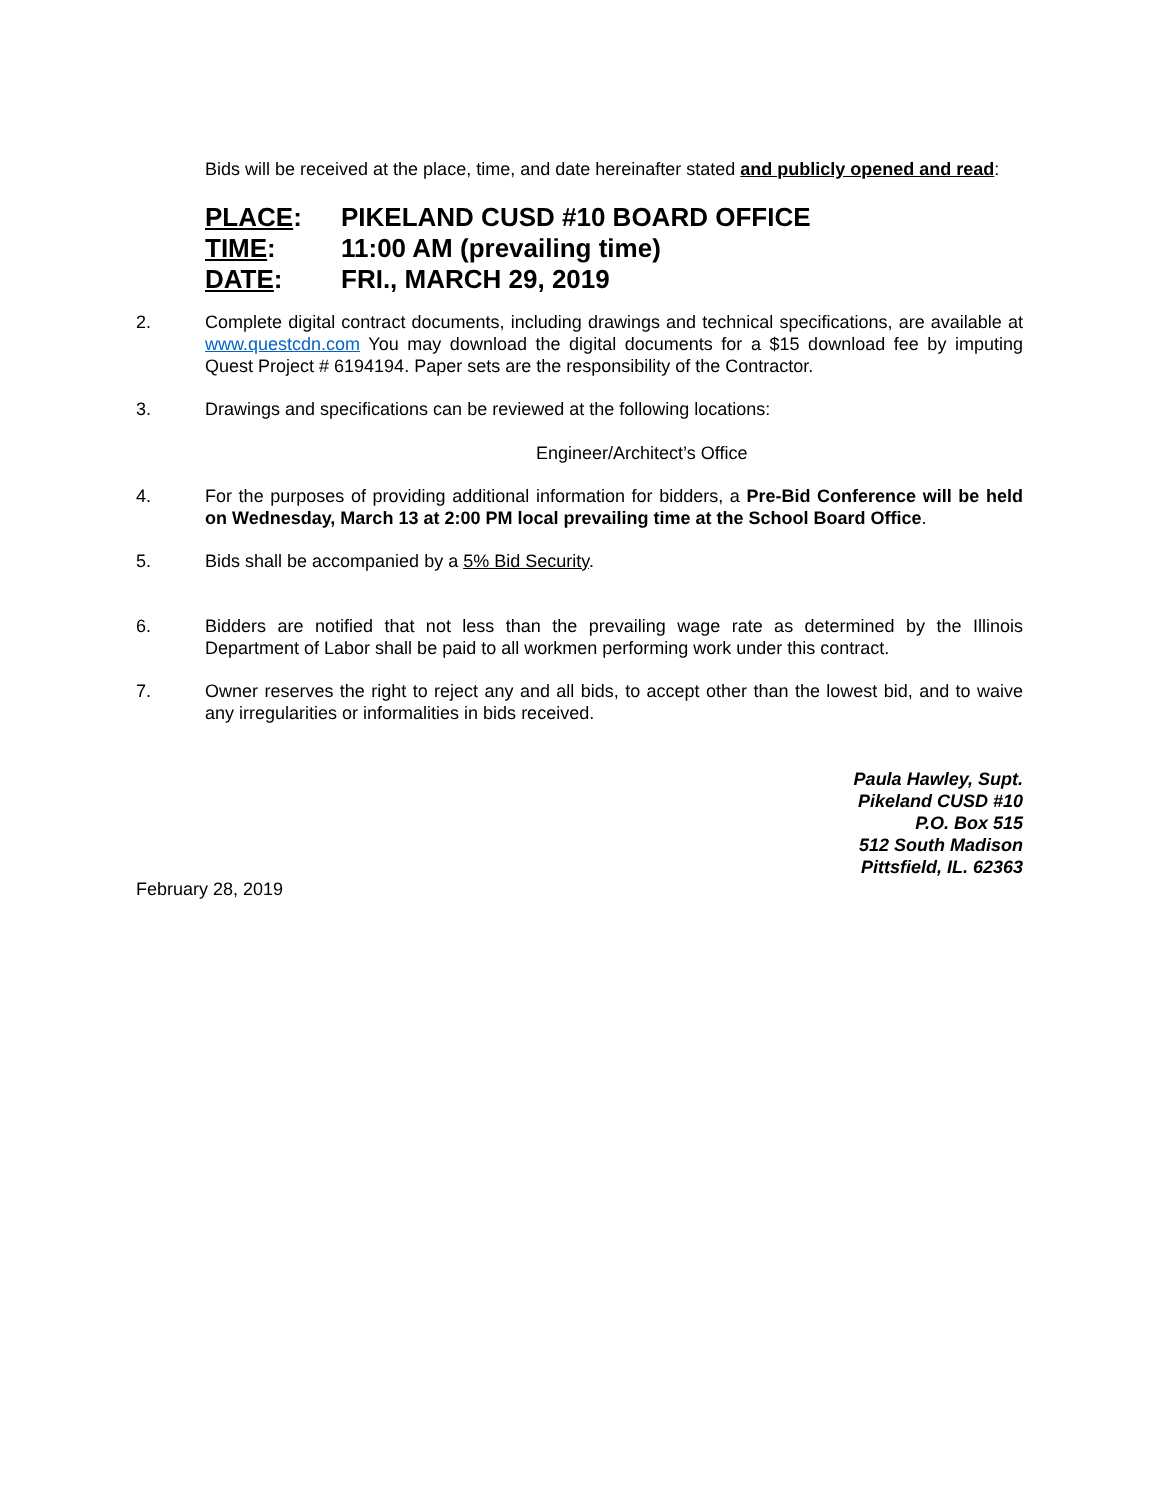Bids will be received at the place, time, and date hereinafter stated and publicly opened and read:
PLACE: PIKELAND CUSD #10 BOARD OFFICE
TIME: 11:00 AM (prevailing time)
DATE: FRI., MARCH 29, 2019
2. Complete digital contract documents, including drawings and technical specifications, are available at www.questcdn.com You may download the digital documents for a $15 download fee by imputing Quest Project # 6194194. Paper sets are the responsibility of the Contractor.
3. Drawings and specifications can be reviewed at the following locations:
Engineer/Architect’s Office
4. For the purposes of providing additional information for bidders, a Pre-Bid Conference will be held on Wednesday, March 13 at 2:00 PM local prevailing time at the School Board Office.
5. Bids shall be accompanied by a 5% Bid Security.
6. Bidders are notified that not less than the prevailing wage rate as determined by the Illinois Department of Labor shall be paid to all workmen performing work under this contract.
7. Owner reserves the right to reject any and all bids, to accept other than the lowest bid, and to waive any irregularities or informalities in bids received.
Paula Hawley, Supt.
Pikeland CUSD #10
P.O. Box 515
512 South Madison
Pittsfield, IL. 62363
February 28, 2019